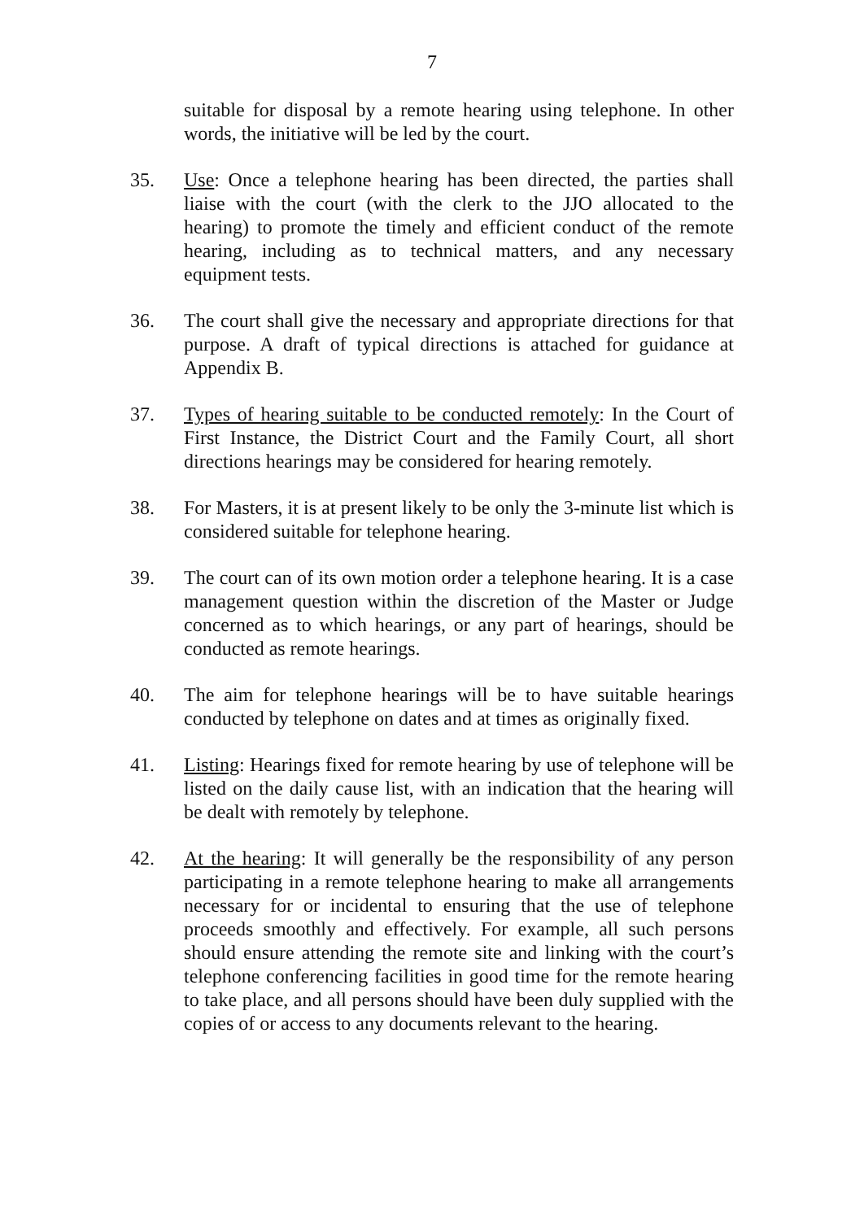7
suitable for disposal by a remote hearing using telephone. In other words, the initiative will be led by the court.
35. Use: Once a telephone hearing has been directed, the parties shall liaise with the court (with the clerk to the JJO allocated to the hearing) to promote the timely and efficient conduct of the remote hearing, including as to technical matters, and any necessary equipment tests.
36. The court shall give the necessary and appropriate directions for that purpose. A draft of typical directions is attached for guidance at Appendix B.
37. Types of hearing suitable to be conducted remotely: In the Court of First Instance, the District Court and the Family Court, all short directions hearings may be considered for hearing remotely.
38. For Masters, it is at present likely to be only the 3-minute list which is considered suitable for telephone hearing.
39. The court can of its own motion order a telephone hearing. It is a case management question within the discretion of the Master or Judge concerned as to which hearings, or any part of hearings, should be conducted as remote hearings.
40. The aim for telephone hearings will be to have suitable hearings conducted by telephone on dates and at times as originally fixed.
41. Listing: Hearings fixed for remote hearing by use of telephone will be listed on the daily cause list, with an indication that the hearing will be dealt with remotely by telephone.
42. At the hearing: It will generally be the responsibility of any person participating in a remote telephone hearing to make all arrangements necessary for or incidental to ensuring that the use of telephone proceeds smoothly and effectively. For example, all such persons should ensure attending the remote site and linking with the court’s telephone conferencing facilities in good time for the remote hearing to take place, and all persons should have been duly supplied with the copies of or access to any documents relevant to the hearing.